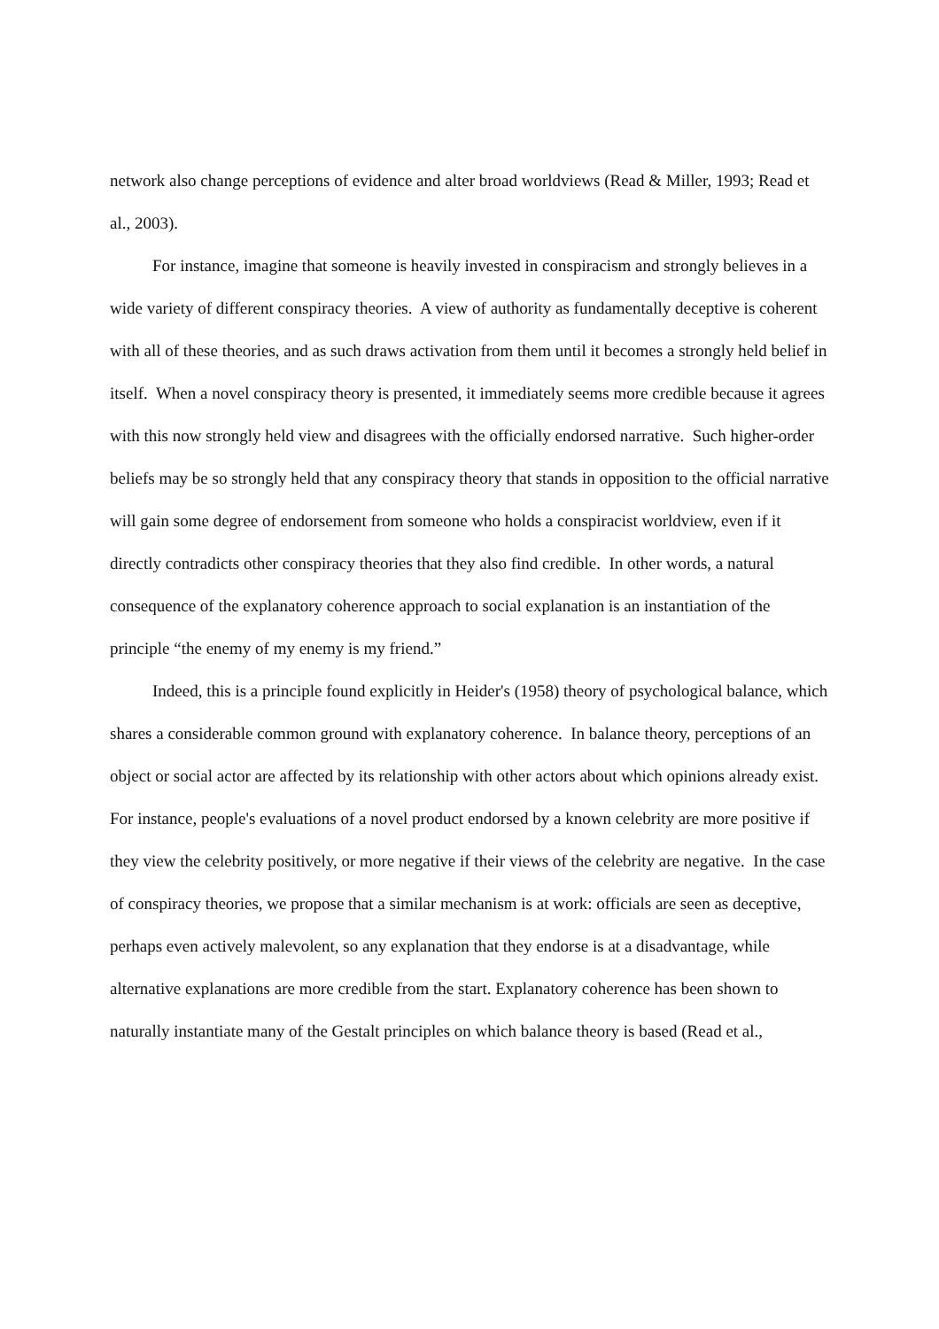network also change perceptions of evidence and alter broad worldviews (Read & Miller, 1993; Read et al., 2003).
For instance, imagine that someone is heavily invested in conspiracism and strongly believes in a wide variety of different conspiracy theories. A view of authority as fundamentally deceptive is coherent with all of these theories, and as such draws activation from them until it becomes a strongly held belief in itself. When a novel conspiracy theory is presented, it immediately seems more credible because it agrees with this now strongly held view and disagrees with the officially endorsed narrative. Such higher-order beliefs may be so strongly held that any conspiracy theory that stands in opposition to the official narrative will gain some degree of endorsement from someone who holds a conspiracist worldview, even if it directly contradicts other conspiracy theories that they also find credible. In other words, a natural consequence of the explanatory coherence approach to social explanation is an instantiation of the principle “the enemy of my enemy is my friend.”
Indeed, this is a principle found explicitly in Heider's (1958) theory of psychological balance, which shares a considerable common ground with explanatory coherence. In balance theory, perceptions of an object or social actor are affected by its relationship with other actors about which opinions already exist. For instance, people's evaluations of a novel product endorsed by a known celebrity are more positive if they view the celebrity positively, or more negative if their views of the celebrity are negative. In the case of conspiracy theories, we propose that a similar mechanism is at work: officials are seen as deceptive, perhaps even actively malevolent, so any explanation that they endorse is at a disadvantage, while alternative explanations are more credible from the start. Explanatory coherence has been shown to naturally instantiate many of the Gestalt principles on which balance theory is based (Read et al.,